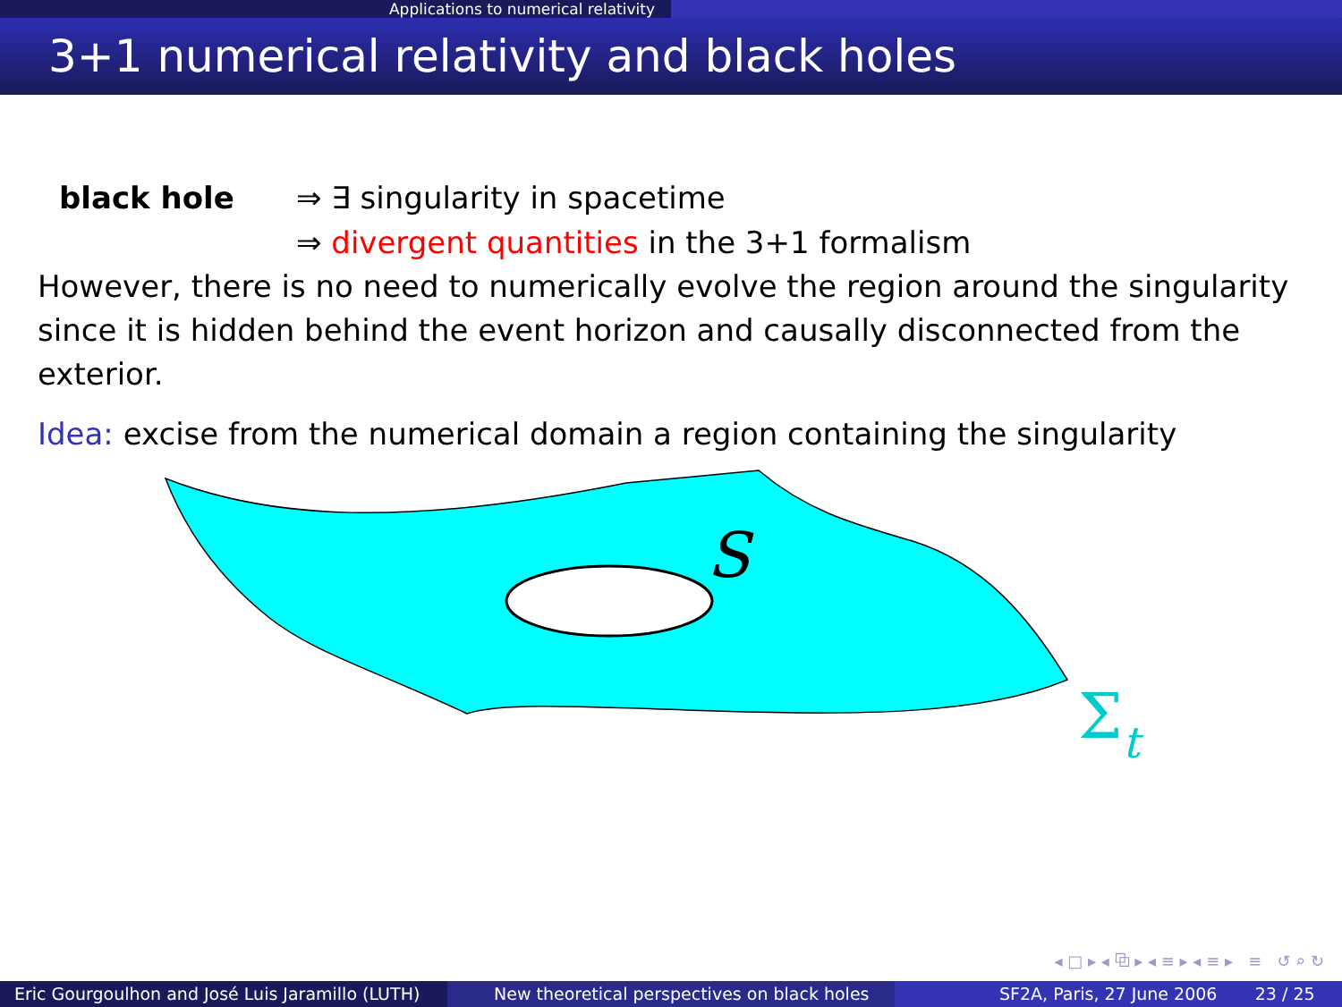Applications to numerical relativity
3+1 numerical relativity and black holes
black hole ⇒ ∃ singularity in spacetime
⇒ divergent quantities in the 3+1 formalism
However, there is no need to numerically evolve the region around the singularity since it is hidden behind the event horizon and causally disconnected from the exterior.
Idea: excise from the numerical domain a region containing the singularity
S
Σt
◂ □ ▸ ◂ ⧉ ▸ ◂ ≡ ▸ ◂ ≡ ▸ ≡ ↺ ⌕ ↻
Eric Gourgoulhon and José Luis Jaramillo (LUTH)
New theoretical perspectives on black holes SF2A, Paris, 27 June 2006 23 / 25